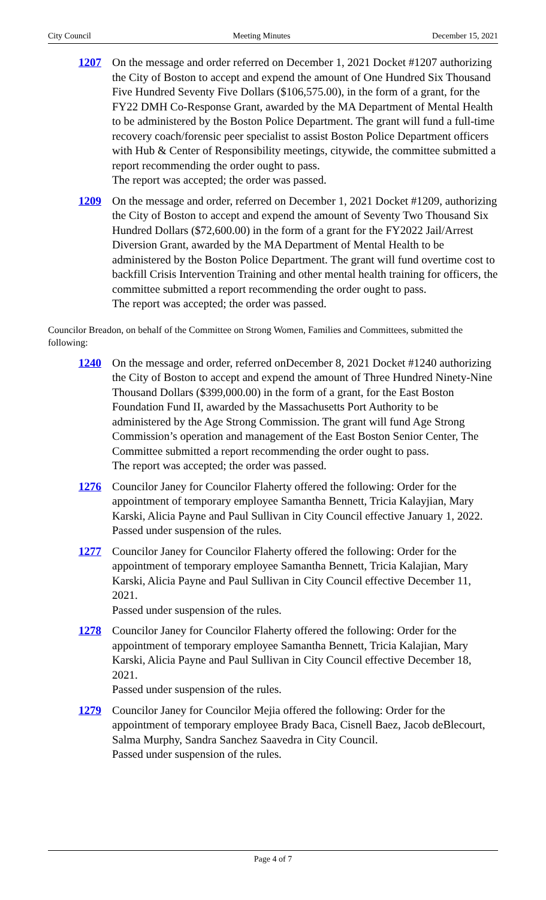City Council Meeting Minutes December 15, 2021
1207 On the message and order referred on December 1, 2021 Docket #1207 authorizing the City of Boston to accept and expend the amount of One Hundred Six Thousand Five Hundred Seventy Five Dollars ($106,575.00), in the form of a grant, for the FY22 DMH Co-Response Grant, awarded by the MA Department of Mental Health to be administered by the Boston Police Department. The grant will fund a full-time recovery coach/forensic peer specialist to assist Boston Police Department officers with Hub & Center of Responsibility meetings, citywide, the committee submitted a report recommending the order ought to pass.
The report was accepted; the order was passed.
1209 On the message and order, referred on December 1, 2021 Docket #1209, authorizing the City of Boston to accept and expend the amount of Seventy Two Thousand Six Hundred Dollars ($72,600.00) in the form of a grant for the FY2022 Jail/Arrest Diversion Grant, awarded by the MA Department of Mental Health to be administered by the Boston Police Department. The grant will fund overtime cost to backfill Crisis Intervention Training and other mental health training for officers, the committee submitted a report recommending the order ought to pass.
The report was accepted; the order was passed.
Councilor Breadon, on behalf of the Committee on Strong Women, Families and Committees, submitted the following:
1240 On the message and order, referred onDecember 8, 2021 Docket #1240 authorizing the City of Boston to accept and expend the amount of Three Hundred Ninety-Nine Thousand Dollars ($399,000.00) in the form of a grant, for the East Boston Foundation Fund II, awarded by the Massachusetts Port Authority to be administered by the Age Strong Commission. The grant will fund Age Strong Commission’s operation and management of the East Boston Senior Center, The Committee submitted a report recommending the order ought to pass.
The report was accepted; the order was passed.
1276 Councilor Janey for Councilor Flaherty offered the following: Order for the appointment of temporary employee Samantha Bennett, Tricia Kalayjian, Mary Karski, Alicia Payne and Paul Sullivan in City Council effective January 1, 2022.
Passed under suspension of the rules.
1277 Councilor Janey for Councilor Flaherty offered the following: Order for the appointment of temporary employee Samantha Bennett, Tricia Kalajian, Mary Karski, Alicia Payne and Paul Sullivan in City Council effective December 11, 2021.
Passed under suspension of the rules.
1278 Councilor Janey for Councilor Flaherty offered the following: Order for the appointment of temporary employee Samantha Bennett, Tricia Kalajian, Mary Karski, Alicia Payne and Paul Sullivan in City Council effective December 18, 2021.
Passed under suspension of the rules.
1279 Councilor Janey for Councilor Mejia offered the following: Order for the appointment of temporary employee Brady Baca, Cisnell Baez, Jacob deBlecourt, Salma Murphy, Sandra Sanchez Saavedra in City Council.
Passed under suspension of the rules.
Page 4 of 7